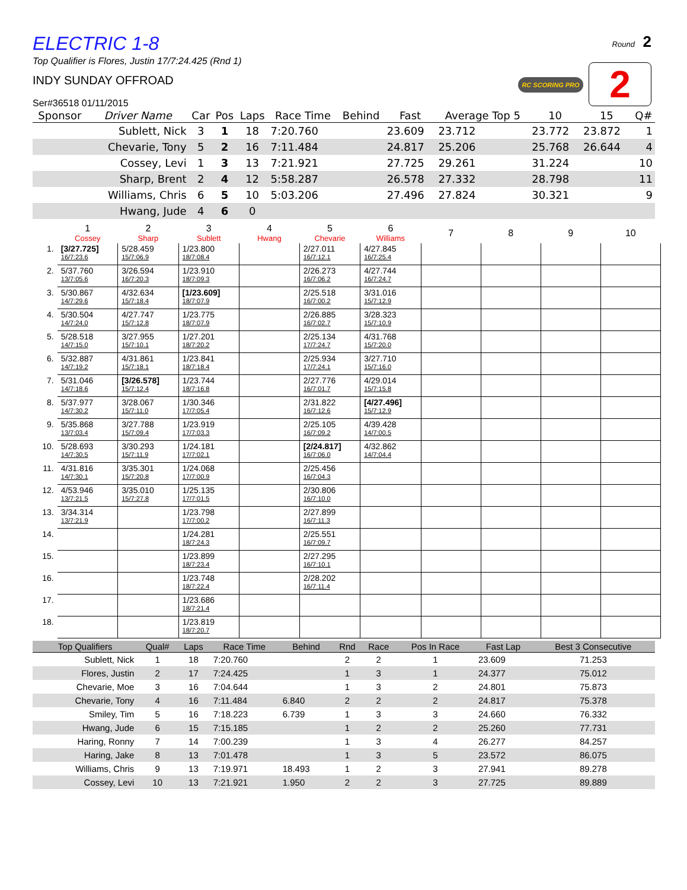Round 2
RC SCORING PRO 2
ELECTRIC 1-8
Top Qualifier is Flores, Justin 17/7:24.425 (Rnd 1)
INDY SUNDAY OFFROAD
Ser#36518 01/11/2015
| Sponsor | Driver Name | Car | Pos | Laps | Race Time | Behind | Fast | Average Top 5 | 10 | 15 | Q# |
| --- | --- | --- | --- | --- | --- | --- | --- | --- | --- | --- | --- |
| | Sublett, Nick | 3 | 1 | 18 | 7:20.760 | | 23.609 | 23.712 | 23.772 | 23.872 | 1 |
| | Chevarie, Tony | 5 | 2 | 16 | 7:11.484 | | 24.817 | 25.206 | 25.768 | 26.644 | 4 |
| | Cossey, Levi | 1 | 3 | 13 | 7:21.921 | | 27.725 | 29.261 | 31.224 | | 10 |
| | Sharp, Brent | 2 | 4 | 12 | 5:58.287 | | 26.578 | 27.332 | 28.798 | | 11 |
| | Williams, Chris | 6 | 5 | 10 | 5:03.206 | | 27.496 | 27.824 | 30.321 | | 9 |
| | Hwang, Jude | 4 | 6 | 0 | | | | | | | |
| | 1 Cossey | 2 Sharp | 3 Sublett | 4 Hwang | 5 Chevarie | 6 Williams | 7 | 8 | 9 | 10 |
| --- | --- | --- | --- | --- | --- | --- | --- | --- | --- | --- |
| 1. | [3/27.725] 16/7:23.6 | 5/28.459 15/7:06.9 | 1/23.800 18/7:08.4 | | 2/27.011 16/7:12.1 | 4/27.845 16/7:25.4 | | | | |
| 2. | 5/37.760 13/7:05.6 | 3/26.594 16/7:20.3 | 1/23.910 18/7:09.3 | | 2/26.273 16/7:06.2 | 4/27.744 16/7:24.7 | | | | |
| 3. | 5/30.867 14/7:29.6 | 4/32.634 15/7:18.4 | [1/23.609] 18/7:07.9 | | 2/25.518 16/7:00.2 | 3/31.016 15/7:12.9 | | | | |
| 4. | 5/30.504 14/7:24.0 | 4/27.747 15/7:12.8 | 1/23.775 18/7:07.9 | | 2/26.885 16/7:02.7 | 3/28.323 15/7:10.9 | | | | |
| 5. | 5/28.518 14/7:15.0 | 3/27.955 15/7:10.1 | 1/27.201 18/7:20.2 | | 2/25.134 17/7:24.7 | 4/31.768 15/7:20.0 | | | | |
| 6. | 5/32.887 14/7:19.2 | 4/31.861 15/7:18.1 | 1/23.841 18/7:18.4 | | 2/25.934 17/7:24.1 | 3/27.710 15/7:16.0 | | | | |
| 7. | 5/31.046 14/7:18.6 | [3/26.578] 15/7:12.4 | 1/23.744 18/7:16.8 | | 2/27.776 16/7:01.7 | 4/29.014 15/7:15.8 | | | | |
| 8. | 5/37.977 14/7:30.2 | 3/28.067 15/7:11.0 | 1/30.346 17/7:05.4 | | 2/31.822 16/7:12.6 | [4/27.496] 15/7:12.9 | | | | |
| 9. | 5/35.868 13/7:03.4 | 3/27.788 15/7:09.4 | 1/23.919 17/7:03.3 | | 2/25.105 16/7:09.2 | 4/39.428 14/7:00.5 | | | | |
| 10. | 5/28.693 14/7:30.5 | 3/30.293 15/7:11.9 | 1/24.181 17/7:02.1 | | [2/24.817] 16/7:06.0 | 4/32.862 14/7:04.4 | | | | |
| 11. | 4/31.816 14/7:30.1 | 3/35.301 15/7:20.8 | 1/24.068 17/7:00.9 | | 2/25.456 16/7:04.3 | | | | | |
| 12. | 4/53.946 13/7:21.5 | 3/35.010 15/7:27.8 | 1/25.135 17/7:01.5 | | 2/30.806 16/7:10.0 | | | | | |
| 13. | 3/34.314 13/7:21.9 | | 1/23.798 17/7:00.2 | | 2/27.899 16/7:11.3 | | | | | |
| 14. | | | 1/24.281 18/7:24.3 | | 2/25.551 16/7:09.7 | | | | | |
| 15. | | | 1/23.899 18/7:23.4 | | 2/27.295 16/7:10.1 | | | | | |
| 16. | | | 1/23.748 18/7:22.4 | | 2/28.202 16/7:11.4 | | | | | |
| 17. | | | 1/23.686 18/7:21.4 | | | | | | | |
| 18. | | | 1/23.819 18/7:20.7 | | | | | | | |
| Top Qualifiers | Qual# | Laps | Race Time | Behind | Rnd | Race | Pos In Race | Fast Lap | Best 3 Consecutive |
| --- | --- | --- | --- | --- | --- | --- | --- | --- | --- |
| Sublett, Nick | 1 | 18 | 7:20.760 | | 2 | 2 | 1 | 23.609 | 71.253 |
| Flores, Justin | 2 | 17 | 7:24.425 | | 1 | 3 | 1 | 24.377 | 75.012 |
| Chevarie, Moe | 3 | 16 | 7:04.644 | | 1 | 3 | 2 | 24.801 | 75.873 |
| Chevarie, Tony | 4 | 16 | 7:11.484 | 6.840 | 2 | 2 | 2 | 24.817 | 75.378 |
| Smiley, Tim | 5 | 16 | 7:18.223 | 6.739 | 1 | 3 | 3 | 24.660 | 76.332 |
| Hwang, Jude | 6 | 15 | 7:15.185 | | 1 | 2 | 2 | 25.260 | 77.731 |
| Haring, Ronny | 7 | 14 | 7:00.239 | | 1 | 3 | 4 | 26.277 | 84.257 |
| Haring, Jake | 8 | 13 | 7:01.478 | | 1 | 3 | 5 | 23.572 | 86.075 |
| Williams, Chris | 9 | 13 | 7:19.971 | 18.493 | 1 | 2 | 3 | 27.941 | 89.278 |
| Cossey, Levi | 10 | 13 | 7:21.921 | 1.950 | 2 | 2 | 3 | 27.725 | 89.889 |